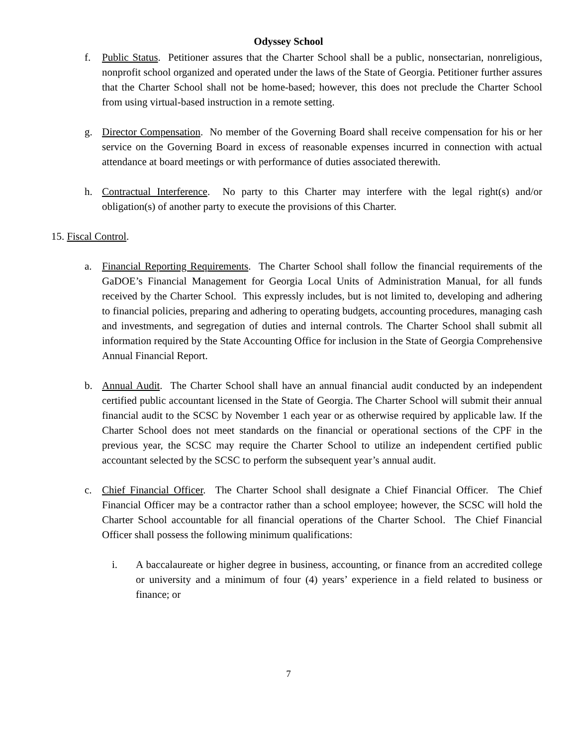Odyssey School
f. Public Status. Petitioner assures that the Charter School shall be a public, nonsectarian, nonreligious, nonprofit school organized and operated under the laws of the State of Georgia. Petitioner further assures that the Charter School shall not be home-based; however, this does not preclude the Charter School from using virtual-based instruction in a remote setting.
g. Director Compensation. No member of the Governing Board shall receive compensation for his or her service on the Governing Board in excess of reasonable expenses incurred in connection with actual attendance at board meetings or with performance of duties associated therewith.
h. Contractual Interference. No party to this Charter may interfere with the legal right(s) and/or obligation(s) of another party to execute the provisions of this Charter.
15. Fiscal Control.
a. Financial Reporting Requirements. The Charter School shall follow the financial requirements of the GaDOE’s Financial Management for Georgia Local Units of Administration Manual, for all funds received by the Charter School. This expressly includes, but is not limited to, developing and adhering to financial policies, preparing and adhering to operating budgets, accounting procedures, managing cash and investments, and segregation of duties and internal controls. The Charter School shall submit all information required by the State Accounting Office for inclusion in the State of Georgia Comprehensive Annual Financial Report.
b. Annual Audit. The Charter School shall have an annual financial audit conducted by an independent certified public accountant licensed in the State of Georgia. The Charter School will submit their annual financial audit to the SCSC by November 1 each year or as otherwise required by applicable law. If the Charter School does not meet standards on the financial or operational sections of the CPF in the previous year, the SCSC may require the Charter School to utilize an independent certified public accountant selected by the SCSC to perform the subsequent year’s annual audit.
c. Chief Financial Officer. The Charter School shall designate a Chief Financial Officer. The Chief Financial Officer may be a contractor rather than a school employee; however, the SCSC will hold the Charter School accountable for all financial operations of the Charter School. The Chief Financial Officer shall possess the following minimum qualifications:
i. A baccalaureate or higher degree in business, accounting, or finance from an accredited college or university and a minimum of four (4) years’ experience in a field related to business or finance; or
7